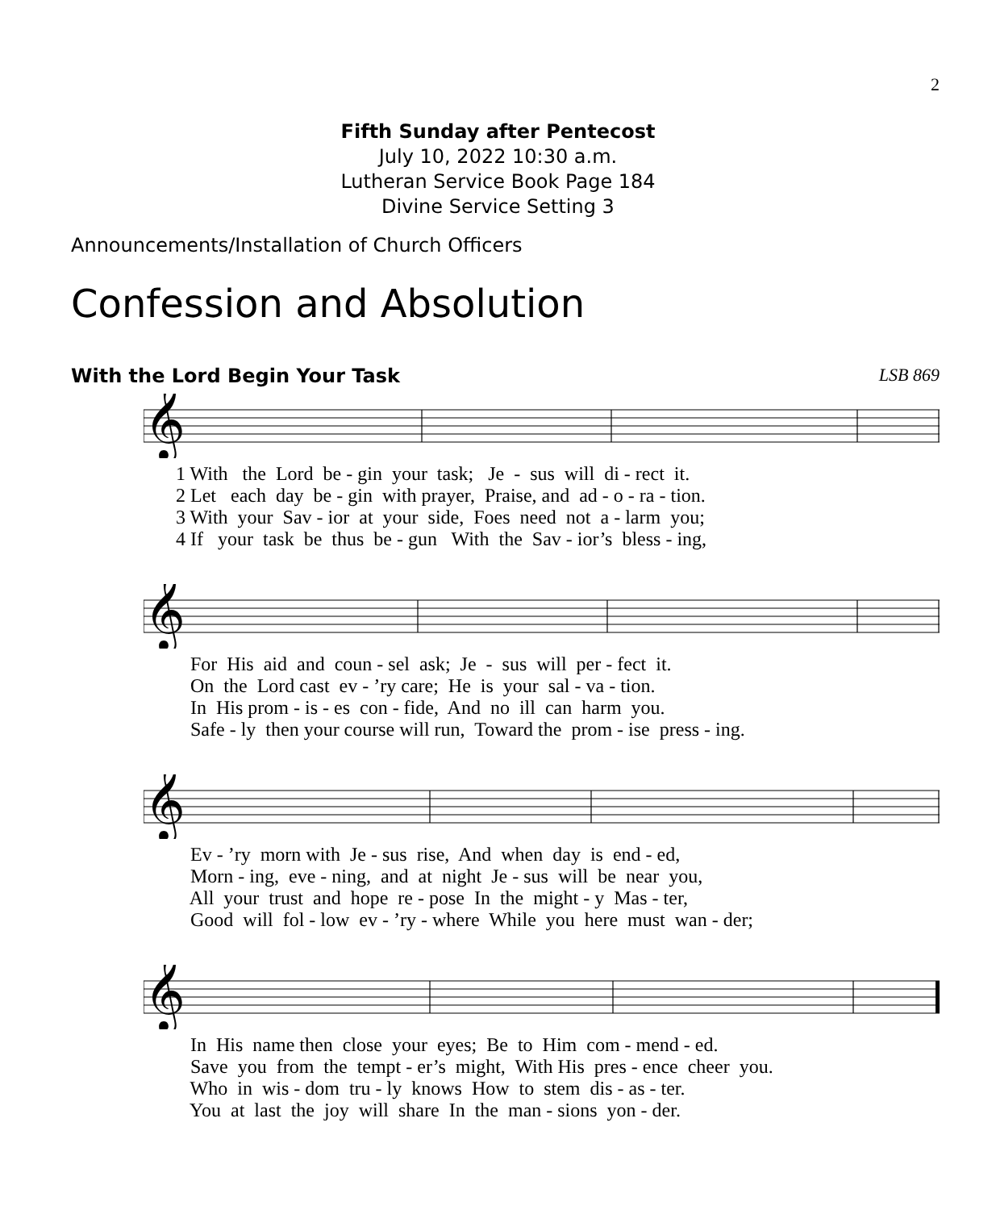2
Fifth Sunday after Pentecost
July 10, 2022 10:30 a.m.
Lutheran Service Book Page 184
Divine Service Setting 3
Announcements/Installation of Church Officers
Confession and Absolution
With the Lord Begin Your Task LSB 869
𝄞
1 With the Lord be - gin your task; Je - sus will di - rect it. 2 Let each day be - gin with prayer, Praise, and ad - o - ra - tion. 3 With your Sav - ior at your side, Foes need not a - larm you; 4 If your task be thus be - gun With the Sav - ior’s bless - ing,
𝄞
For His aid and coun - sel ask; Je - sus will per - fect it. On the Lord cast ev - ’ry care; He is your sal - va - tion. In His prom - is - es con - fide, And no ill can harm you. Safe - ly then your course will run, Toward the prom - ise press - ing.
𝄞
Ev - ’ry morn with Je - sus rise, And when day is end - ed, Morn - ing, eve - ning, and at night Je - sus will be near you, All your trust and hope re - pose In the might - y Mas - ter, Good will fol - low ev - ’ry - where While you here must wan - der;
𝄞
In His name then close your eyes; Be to Him com - mend - ed. Save you from the tempt - er’s might, With His pres - ence cheer you. Who in wis - dom tru - ly knows How to stem dis - as - ter. You at last the joy will share In the man - sions yon - der.